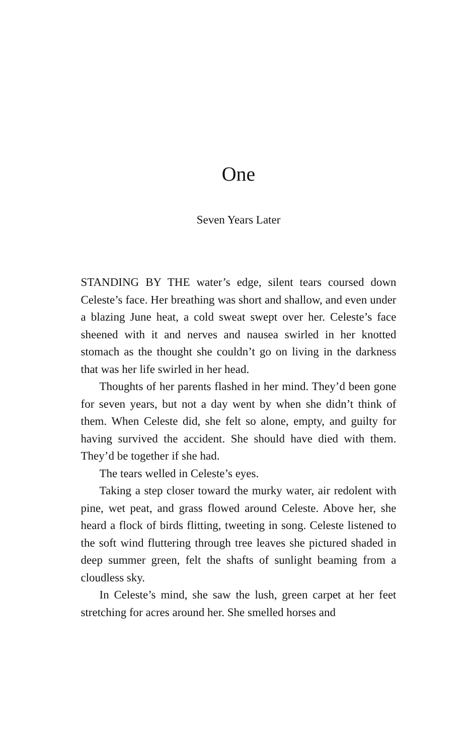One
Seven Years Later
STANDING BY THE water’s edge, silent tears coursed down Celeste’s face. Her breathing was short and shallow, and even under a blazing June heat, a cold sweat swept over her. Celeste’s face sheened with it and nerves and nausea swirled in her knotted stomach as the thought she couldn’t go on living in the darkness that was her life swirled in her head.
Thoughts of her parents flashed in her mind. They’d been gone for seven years, but not a day went by when she didn’t think of them. When Celeste did, she felt so alone, empty, and guilty for having survived the accident. She should have died with them. They’d be together if she had.
The tears welled in Celeste’s eyes.
Taking a step closer toward the murky water, air redolent with pine, wet peat, and grass flowed around Celeste. Above her, she heard a flock of birds flitting, tweeting in song. Celeste listened to the soft wind fluttering through tree leaves she pictured shaded in deep summer green, felt the shafts of sunlight beaming from a cloudless sky.
In Celeste’s mind, she saw the lush, green carpet at her feet stretching for acres around her. She smelled horses and